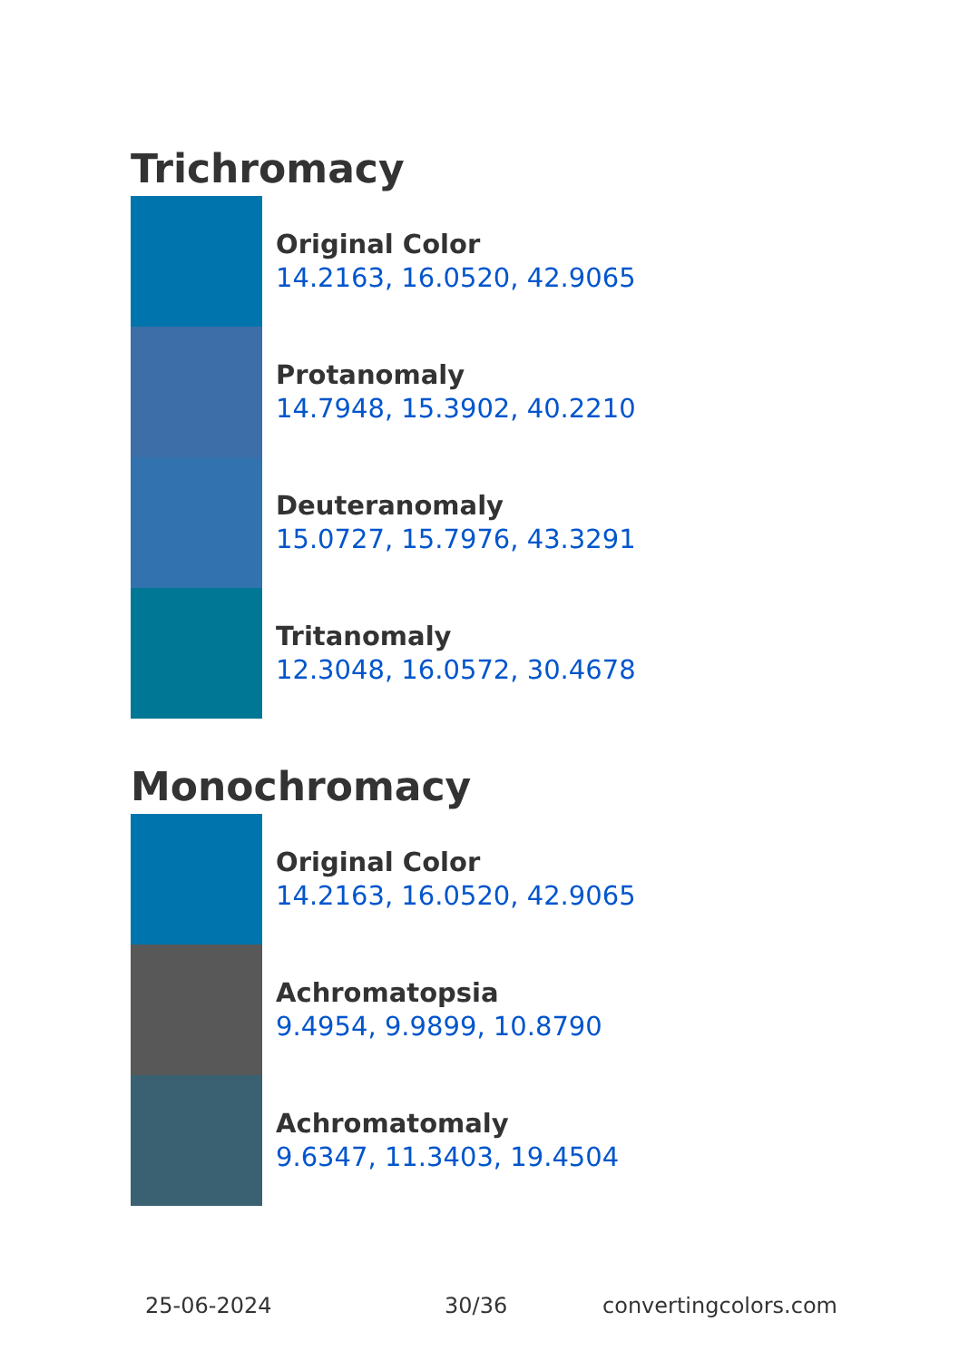Trichromacy
Original Color
14.2163, 16.0520, 42.9065
Protanomaly
14.7948, 15.3902, 40.2210
Deuteranomaly
15.0727, 15.7976, 43.3291
Tritanomaly
12.3048, 16.0572, 30.4678
Monochromacy
Original Color
14.2163, 16.0520, 42.9065
Achromatopsia
9.4954, 9.9899, 10.8790
Achromatomaly
9.6347, 11.3403, 19.4504
25-06-2024 30/36 convertingcolors.com